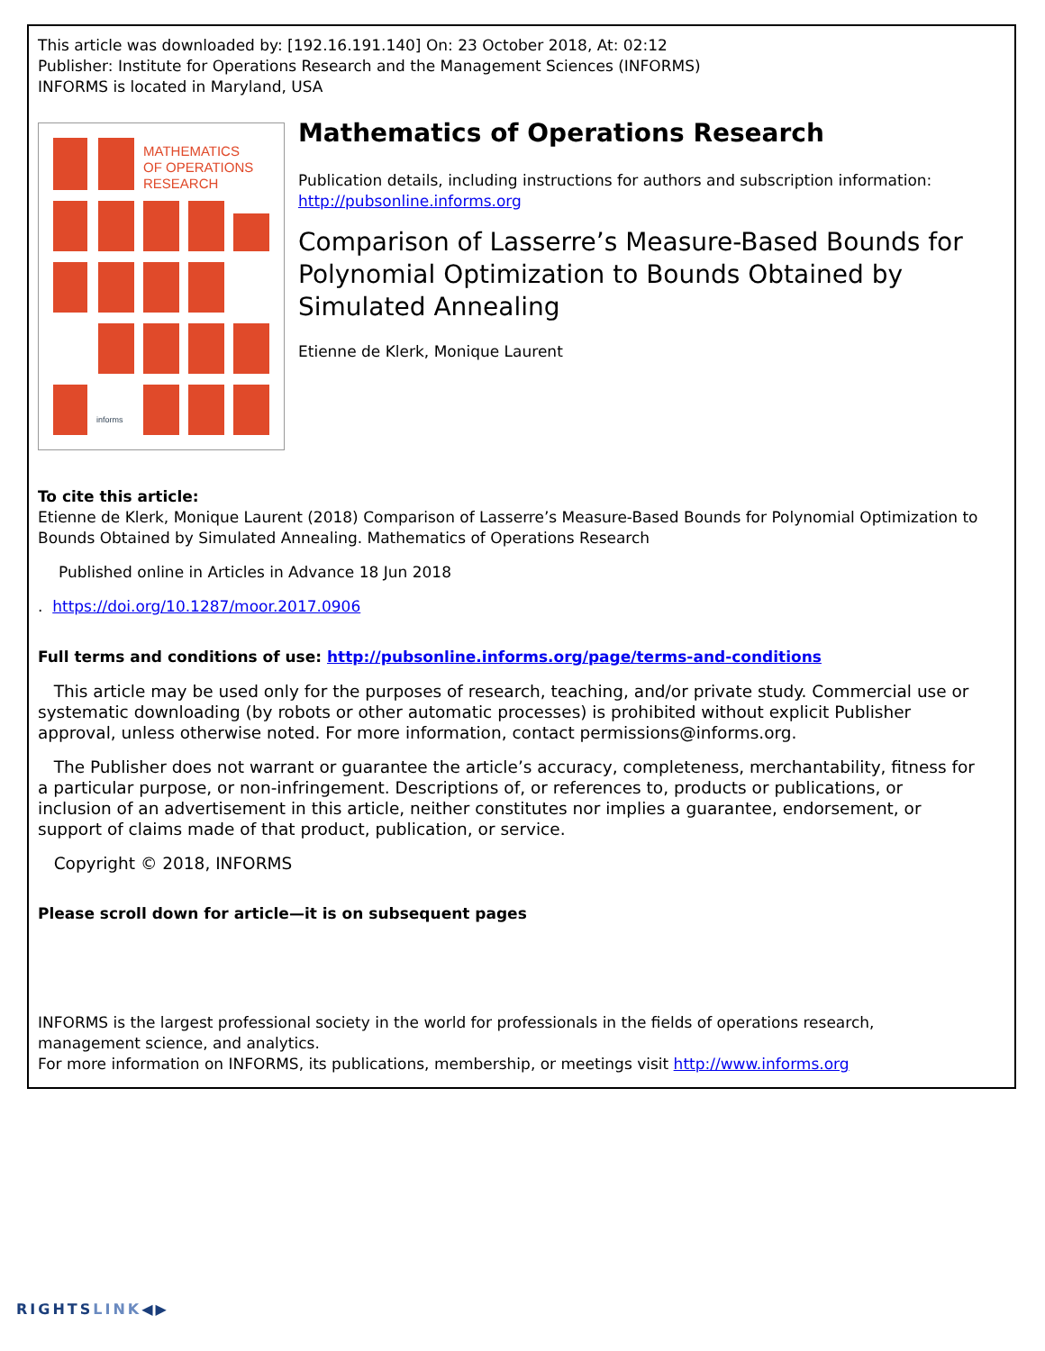This article was downloaded by: [192.16.191.140] On: 23 October 2018, At: 02:12
Publisher: Institute for Operations Research and the Management Sciences (INFORMS)
INFORMS is located in Maryland, USA
MATHEMATICS
OF OPERATIONS
RESEARCH
informs
Mathematics of Operations Research
Publication details, including instructions for authors and subscription information:
http://pubsonline.informs.org
Comparison of Lasserre’s Measure-Based Bounds for Polynomial Optimization to Bounds Obtained by Simulated Annealing
Etienne de Klerk, Monique Laurent
To cite this article:
Etienne de Klerk, Monique Laurent (2018) Comparison of Lasserre’s Measure-Based Bounds for Polynomial Optimization to Bounds Obtained by Simulated Annealing. Mathematics of Operations Research
Published online in Articles in Advance 18 Jun 2018
. https://doi.org/10.1287/moor.2017.0906
Full terms and conditions of use: http://pubsonline.informs.org/page/terms-and-conditions
This article may be used only for the purposes of research, teaching, and/or private study. Commercial use or systematic downloading (by robots or other automatic processes) is prohibited without explicit Publisher approval, unless otherwise noted. For more information, contact permissions@informs.org.
The Publisher does not warrant or guarantee the article’s accuracy, completeness, merchantability, fitness for a particular purpose, or non-infringement. Descriptions of, or references to, products or publications, or inclusion of an advertisement in this article, neither constitutes nor implies a guarantee, endorsement, or support of claims made of that product, publication, or service.
Copyright © 2018, INFORMS
Please scroll down for article—it is on subsequent pages
INFORMS is the largest professional society in the world for professionals in the fields of operations research, management science, and analytics.
For more information on INFORMS, its publications, membership, or meetings visit http://www.informs.org
RIGHTSLINK◀▶